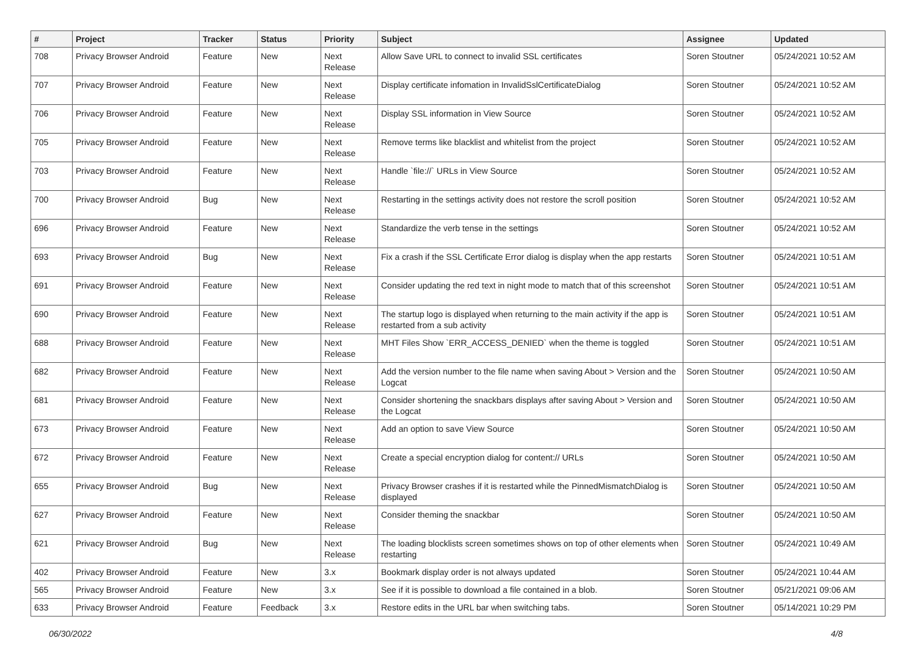| # | Project | Tracker | Status | Priority | Subject | Assignee | Updated |
| --- | --- | --- | --- | --- | --- | --- | --- |
| 708 | Privacy Browser Android | Feature | New | Next Release | Allow Save URL to connect to invalid SSL certificates | Soren Stoutner | 05/24/2021 10:52 AM |
| 707 | Privacy Browser Android | Feature | New | Next Release | Display certificate infomation in InvalidSslCertificateDialog | Soren Stoutner | 05/24/2021 10:52 AM |
| 706 | Privacy Browser Android | Feature | New | Next Release | Display SSL information in View Source | Soren Stoutner | 05/24/2021 10:52 AM |
| 705 | Privacy Browser Android | Feature | New | Next Release | Remove terms like blacklist and whitelist from the project | Soren Stoutner | 05/24/2021 10:52 AM |
| 703 | Privacy Browser Android | Feature | New | Next Release | Handle `file://` URLs in View Source | Soren Stoutner | 05/24/2021 10:52 AM |
| 700 | Privacy Browser Android | Bug | New | Next Release | Restarting in the settings activity does not restore the scroll position | Soren Stoutner | 05/24/2021 10:52 AM |
| 696 | Privacy Browser Android | Feature | New | Next Release | Standardize the verb tense in the settings | Soren Stoutner | 05/24/2021 10:52 AM |
| 693 | Privacy Browser Android | Bug | New | Next Release | Fix a crash if the SSL Certificate Error dialog is display when the app restarts | Soren Stoutner | 05/24/2021 10:51 AM |
| 691 | Privacy Browser Android | Feature | New | Next Release | Consider updating the red text in night mode to match that of this screenshot | Soren Stoutner | 05/24/2021 10:51 AM |
| 690 | Privacy Browser Android | Feature | New | Next Release | The startup logo is displayed when returning to the main activity if the app is restarted from a sub activity | Soren Stoutner | 05/24/2021 10:51 AM |
| 688 | Privacy Browser Android | Feature | New | Next Release | MHT Files Show `ERR_ACCESS_DENIED` when the theme is toggled | Soren Stoutner | 05/24/2021 10:51 AM |
| 682 | Privacy Browser Android | Feature | New | Next Release | Add the version number to the file name when saving About > Version and the Logcat | Soren Stoutner | 05/24/2021 10:50 AM |
| 681 | Privacy Browser Android | Feature | New | Next Release | Consider shortening the snackbars displays after saving About > Version and the Logcat | Soren Stoutner | 05/24/2021 10:50 AM |
| 673 | Privacy Browser Android | Feature | New | Next Release | Add an option to save View Source | Soren Stoutner | 05/24/2021 10:50 AM |
| 672 | Privacy Browser Android | Feature | New | Next Release | Create a special encryption dialog for content:// URLs | Soren Stoutner | 05/24/2021 10:50 AM |
| 655 | Privacy Browser Android | Bug | New | Next Release | Privacy Browser crashes if it is restarted while the PinnedMismatchDialog is displayed | Soren Stoutner | 05/24/2021 10:50 AM |
| 627 | Privacy Browser Android | Feature | New | Next Release | Consider theming the snackbar | Soren Stoutner | 05/24/2021 10:50 AM |
| 621 | Privacy Browser Android | Bug | New | Next Release | The loading blocklists screen sometimes shows on top of other elements when restarting | Soren Stoutner | 05/24/2021 10:49 AM |
| 402 | Privacy Browser Android | Feature | New | 3.x | Bookmark display order is not always updated | Soren Stoutner | 05/24/2021 10:44 AM |
| 565 | Privacy Browser Android | Feature | New | 3.x | See if it is possible to download a file contained in a blob. | Soren Stoutner | 05/21/2021 09:06 AM |
| 633 | Privacy Browser Android | Feature | Feedback | 3.x | Restore edits in the URL bar when switching tabs. | Soren Stoutner | 05/14/2021 10:29 PM |
06/30/2022 4/8